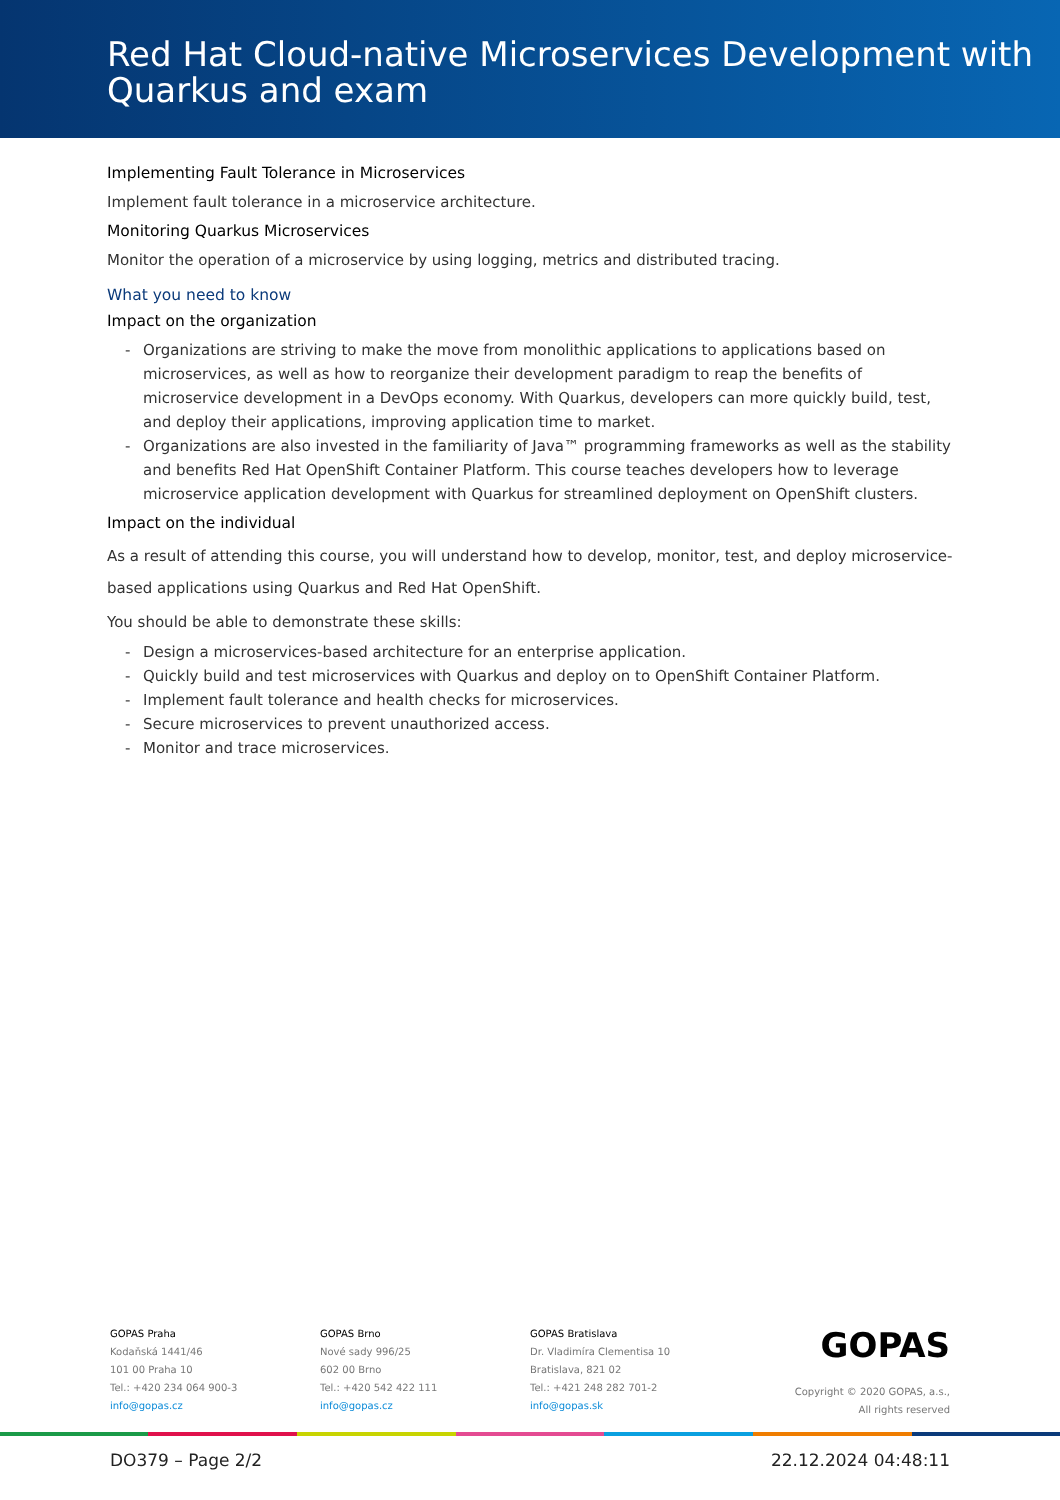Red Hat Cloud-native Microservices Development with Quarkus and exam
Implementing Fault Tolerance in Microservices
Implement fault tolerance in a microservice architecture.
Monitoring Quarkus Microservices
Monitor the operation of a microservice by using logging, metrics and distributed tracing.
What you need to know
Impact on the organization
- Organizations are striving to make the move from monolithic applications to applications based on microservices, as well as how to reorganize their development paradigm to reap the benefits of microservice development in a DevOps economy. With Quarkus, developers can more quickly build, test, and deploy their applications, improving application time to market.
- Organizations are also invested in the familiarity of Java™ programming frameworks as well as the stability and benefits Red Hat OpenShift Container Platform. This course teaches developers how to leverage microservice application development with Quarkus for streamlined deployment on OpenShift clusters.
Impact on the individual
As a result of attending this course, you will understand how to develop, monitor, test, and deploy microservice-based applications using Quarkus and Red Hat OpenShift.
You should be able to demonstrate these skills:
- Design a microservices-based architecture for an enterprise application.
- Quickly build and test microservices with Quarkus and deploy on to OpenShift Container Platform.
- Implement fault tolerance and health checks for microservices.
- Secure microservices to prevent unauthorized access.
- Monitor and trace microservices.
GOPAS Praha
Kodaňská 1441/46
101 00 Praha 10
Tel.: +420 234 064 900-3
info@gopas.cz
GOPAS Brno
Nové sady 996/25
602 00 Brno
Tel.: +420 542 422 111
info@gopas.cz
GOPAS Bratislava
Dr. Vladimíra Clementisa 10
Bratislava, 821 02
Tel.: +421 248 282 701-2
info@gopas.sk
GOPAS
Copyright © 2020 GOPAS, a.s.,
All rights reserved
DO379 – Page 2/2 22.12.2024 04:48:11